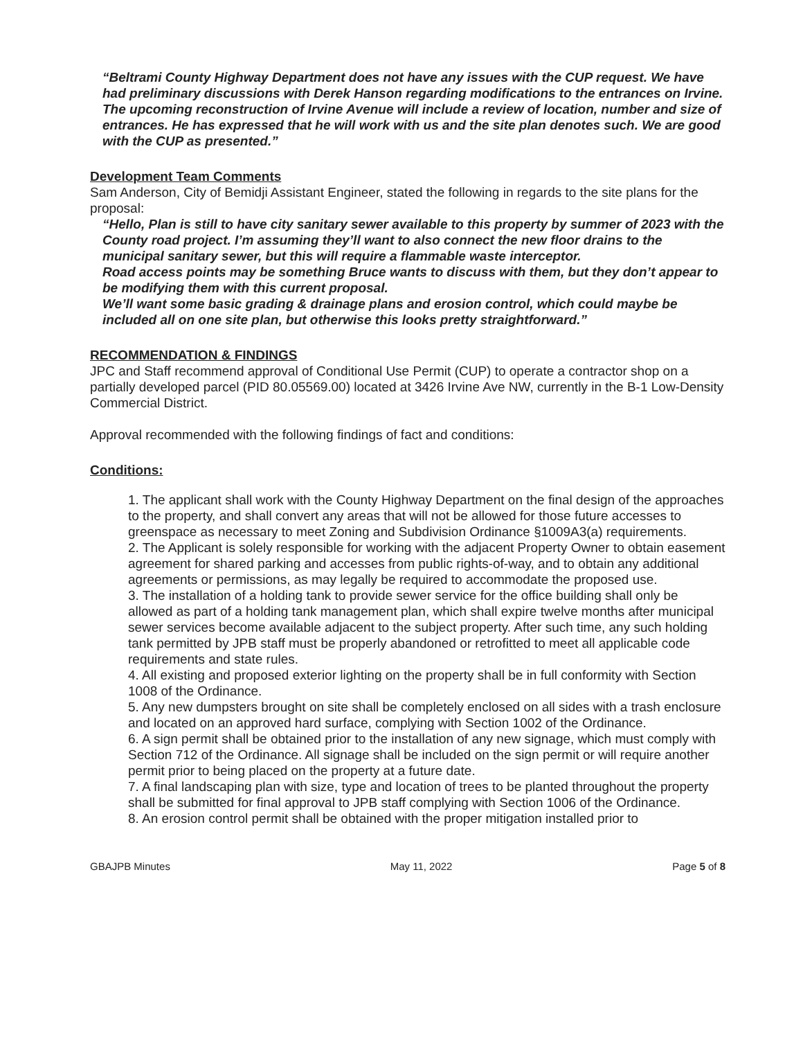“Beltrami County Highway Department does not have any issues with the CUP request. We have had preliminary discussions with Derek Hanson regarding modifications to the entrances on Irvine. The upcoming reconstruction of Irvine Avenue will include a review of location, number and size of entrances. He has expressed that he will work with us and the site plan denotes such. We are good with the CUP as presented.”
Development Team Comments
Sam Anderson, City of Bemidji Assistant Engineer, stated the following in regards to the site plans for the proposal:
“Hello, Plan is still to have city sanitary sewer available to this property by summer of 2023 with the County road project. I’m assuming they’ll want to also connect the new floor drains to the municipal sanitary sewer, but this will require a flammable waste interceptor.
Road access points may be something Bruce wants to discuss with them, but they don’t appear to be modifying them with this current proposal.
We’ll want some basic grading & drainage plans and erosion control, which could maybe be included all on one site plan, but otherwise this looks pretty straightforward.”
RECOMMENDATION & FINDINGS
JPC and Staff recommend approval of Conditional Use Permit (CUP) to operate a contractor shop on a partially developed parcel (PID 80.05569.00) located at 3426 Irvine Ave NW, currently in the B-1 Low-Density Commercial District.
Approval recommended with the following findings of fact and conditions:
Conditions:
1. The applicant shall work with the County Highway Department on the final design of the approaches to the property, and shall convert any areas that will not be allowed for those future accesses to greenspace as necessary to meet Zoning and Subdivision Ordinance §1009A3(a) requirements.
2. The Applicant is solely responsible for working with the adjacent Property Owner to obtain easement agreement for shared parking and accesses from public rights-of-way, and to obtain any additional agreements or permissions, as may legally be required to accommodate the proposed use.
3. The installation of a holding tank to provide sewer service for the office building shall only be allowed as part of a holding tank management plan, which shall expire twelve months after municipal sewer services become available adjacent to the subject property. After such time, any such holding tank permitted by JPB staff must be properly abandoned or retrofitted to meet all applicable code requirements and state rules.
4. All existing and proposed exterior lighting on the property shall be in full conformity with Section 1008 of the Ordinance.
5. Any new dumpsters brought on site shall be completely enclosed on all sides with a trash enclosure and located on an approved hard surface, complying with Section 1002 of the Ordinance.
6. A sign permit shall be obtained prior to the installation of any new signage, which must comply with Section 712 of the Ordinance. All signage shall be included on the sign permit or will require another permit prior to being placed on the property at a future date.
7. A final landscaping plan with size, type and location of trees to be planted throughout the property shall be submitted for final approval to JPB staff complying with Section 1006 of the Ordinance.
8. An erosion control permit shall be obtained with the proper mitigation installed prior to
GBAJPB Minutes May 11, 2022 Page 5 of 8